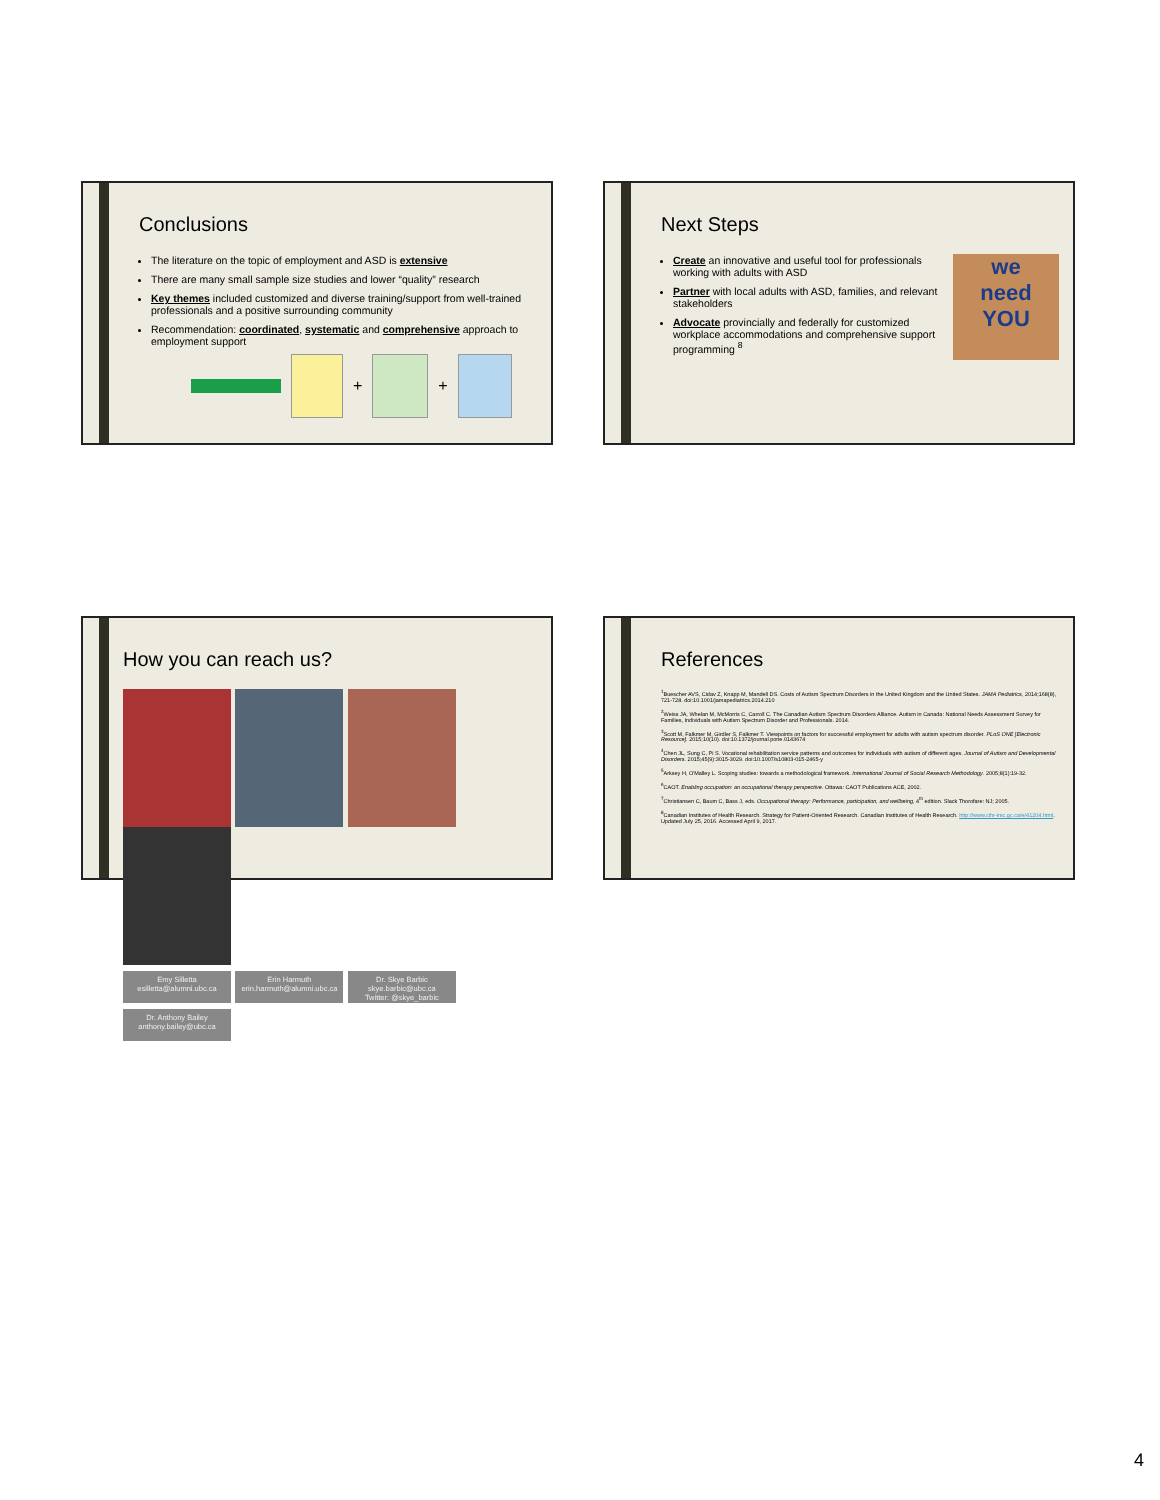Conclusions
The literature on the topic of employment and ASD is extensive
There are many small sample size studies and lower “quality” research
Key themes included customized and diverse training/support from well-trained professionals and a positive surrounding community
Recommendation: coordinated, systematic and comprehensive approach to employment support
+ +
Next Steps
Create an innovative and useful tool for professionals working with adults with ASD
Partner with local adults with ASD, families, and relevant stakeholders
Advocate provincially and federally for customized workplace accommodations and comprehensive support programming <sup>8</sup>
we
need
YOU
How you can reach us?
Emy Silletta
esilletta@alumni.ubc.ca Erin Harmuth
erin.harmuth@alumni.ubc.ca Dr. Skye Barbic
skye.barbic@ubc.ca
Twitter: @skye_barbic Dr. Anthony Bailey
anthony.bailey@ubc.ca
References
<sup>1</sup> Buescher AVS, Cidav Z, Knapp M, Mandell DS. Costs of Autism Spectrum Disorders in the United Kingdom and the United States. JAMA Pediatrics, 2014;168(8), 721-728. doi:10.1001/jamapediatrics.2014.210
<sup>2</sup> Weiss JA, Whelan M, McMorris C, Carroll C. The Canadian Autism Spectrum Disorders Alliance. Autism in Canada: National Needs Assessment Survey for Families, Individuals with Autism Spectrum Disorder and Professionals. 2014.
<sup>3</sup> Scott M, Falkmer M, Girdler S, Falkmer T. Viewpoints on factors for successful employment for adults with autism spectrum disorder. PLoS ONE [Electronic Resource]. 2015;10(10). doi:10.1372/journal.pone.0143674
<sup>4</sup> Chen JL, Sung C, Pi S. Vocational rehabilitation service patterns and outcomes for individuals with autism of different ages. Journal of Autism and Developmental Disorders. 2015;45(9):3015-3029. doi:10.1007/s10803-015-2465-y
<sup>5</sup> Arksey H, O'Malley L. Scoping studies: towards a methodological framework. International Journal of Social Research Methodology. 2005;8(1):19-32.
<sup>6</sup>CAOT. Enabling occupation: an occupational therapy perspective. Ottawa: CAOT Publications ACE, 2002.
<sup>7</sup> Christiansen C, Baum C, Bass J, eds. Occupational therapy: Performance, participation, and wellbeing, 4<sup>th</sup> edition. Slack Thorofare: NJ; 2005.
<sup>8</sup> Canadian Institutes of Health Research. Strategy for Patient-Oriented Research. Canadian Institutes of Health Research. http://www.cihr-irsc.gc.ca/e/41204.html. Updated July 25, 2016. Accessed April 9, 2017.
4